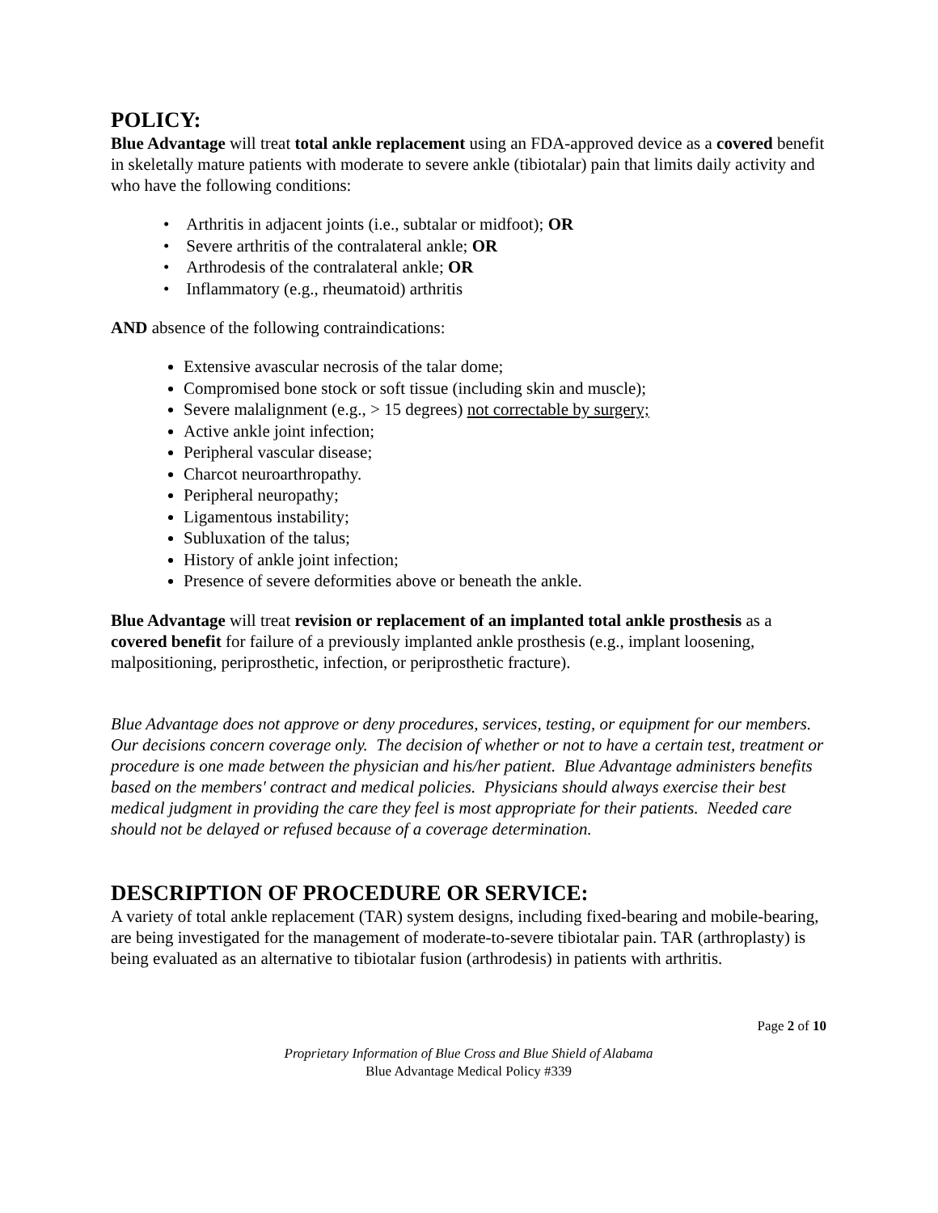POLICY:
Blue Advantage will treat total ankle replacement using an FDA-approved device as a covered benefit in skeletally mature patients with moderate to severe ankle (tibiotalar) pain that limits daily activity and who have the following conditions:
• Arthritis in adjacent joints (i.e., subtalar or midfoot); OR
• Severe arthritis of the contralateral ankle; OR
• Arthrodesis of the contralateral ankle; OR
• Inflammatory (e.g., rheumatoid) arthritis
AND absence of the following contraindications:
Extensive avascular necrosis of the talar dome;
Compromised bone stock or soft tissue (including skin and muscle);
Severe malalignment (e.g., > 15 degrees) not correctable by surgery;
Active ankle joint infection;
Peripheral vascular disease;
Charcot neuroarthropathy.
Peripheral neuropathy;
Ligamentous instability;
Subluxation of the talus;
History of ankle joint infection;
Presence of severe deformities above or beneath the ankle.
Blue Advantage will treat revision or replacement of an implanted total ankle prosthesis as a covered benefit for failure of a previously implanted ankle prosthesis (e.g., implant loosening, malpositioning, periprosthetic, infection, or periprosthetic fracture).
Blue Advantage does not approve or deny procedures, services, testing, or equipment for our members. Our decisions concern coverage only. The decision of whether or not to have a certain test, treatment or procedure is one made between the physician and his/her patient. Blue Advantage administers benefits based on the members' contract and medical policies. Physicians should always exercise their best medical judgment in providing the care they feel is most appropriate for their patients. Needed care should not be delayed or refused because of a coverage determination.
DESCRIPTION OF PROCEDURE OR SERVICE:
A variety of total ankle replacement (TAR) system designs, including fixed-bearing and mobile-bearing, are being investigated for the management of moderate-to-severe tibiotalar pain. TAR (arthroplasty) is being evaluated as an alternative to tibiotalar fusion (arthrodesis) in patients with arthritis.
Page 2 of 10
Proprietary Information of Blue Cross and Blue Shield of Alabama
Blue Advantage Medical Policy #339